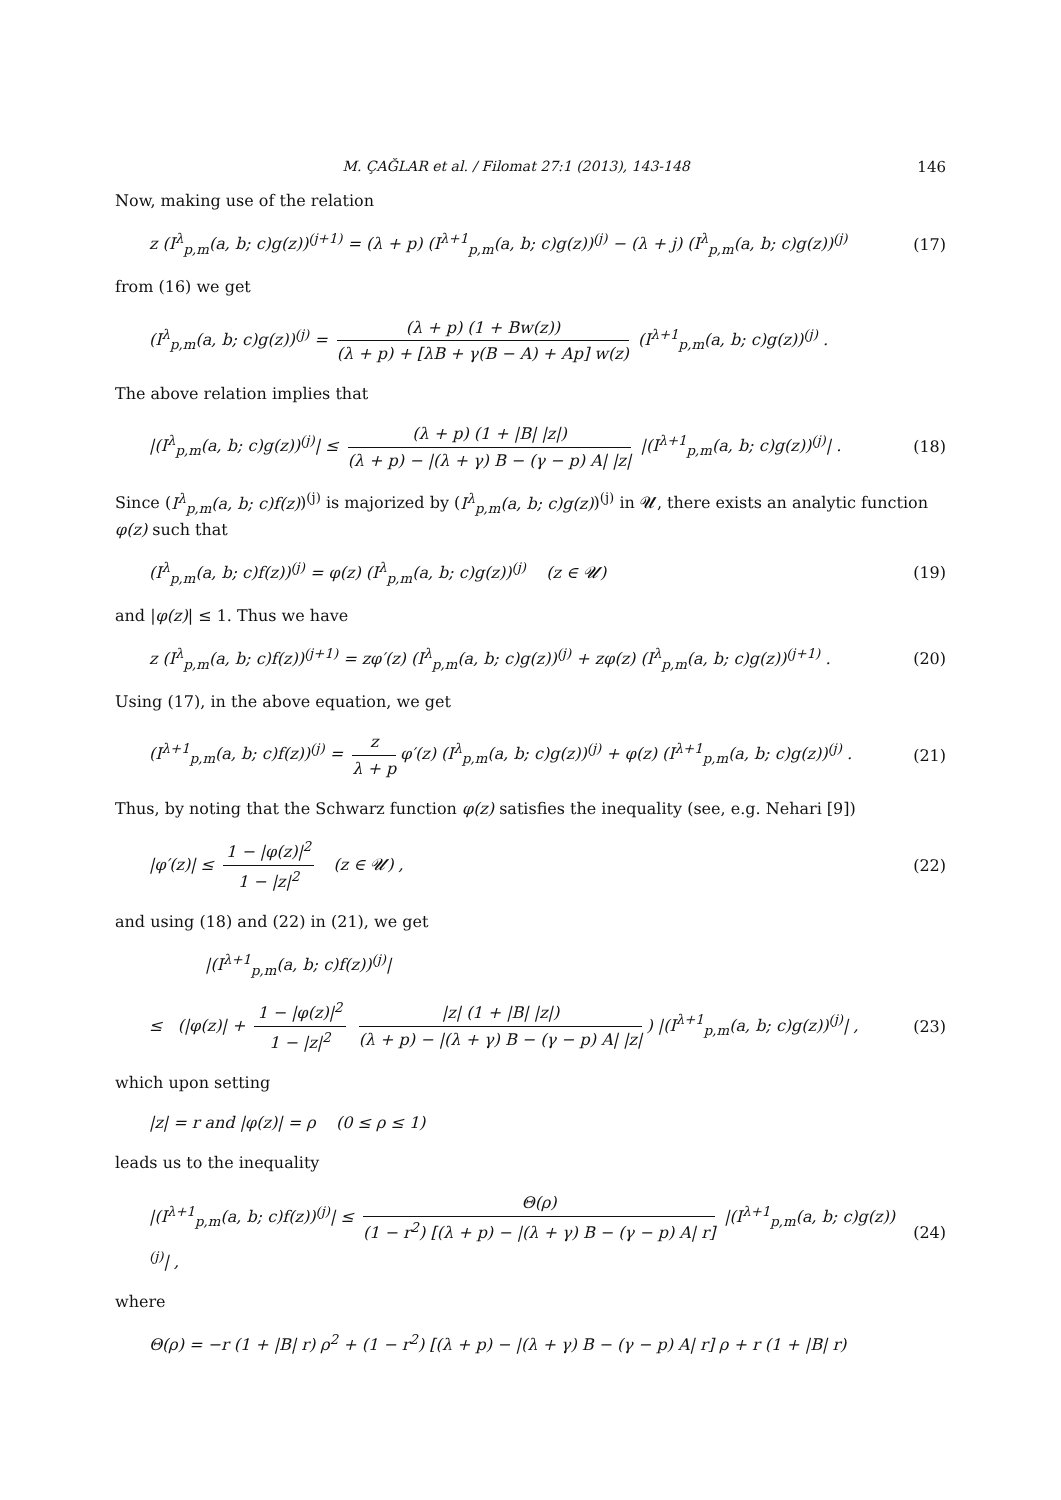M. ÇAĞLAR et al. / Filomat 27:1 (2013), 143-148 146
Now, making use of the relation
z (I<sup>λ</sup><sub>p,m</sub>(a, b; c)g(z))<sup>(j+1)</sup> = (λ + p) (I<sup>λ+1</sup><sub>p,m</sub>(a, b; c)g(z))<sup>(j)</sup> − (λ + j) (I<sup>λ</sup><sub>p,m</sub>(a, b; c)g(z))<sup>(j)</sup> (17)
from (16) we get
(I<sup>λ</sup><sub>p,m</sub>(a, b; c)g(z))<sup>(j)</sup> = (λ + p) (1 + Bw(z)) (λ + p) + [λB + γ(B − A) + Ap] w(z) (I<sup>λ+1</sup><sub>p,m</sub>(a, b; c)g(z))<sup>(j)</sup> .
The above relation implies that
|(I<sup>λ</sup><sub>p,m</sub>(a, b; c)g(z))<sup>(j)</sup>| ≤ (λ + p) (1 + |B| |z|) (λ + p) − |(λ + γ) B − (γ − p) A| |z| |(I<sup>λ+1</sup><sub>p,m</sub>(a, b; c)g(z))<sup>(j)</sup>| . (18)
Since (I<sup>λ</sup><sub>p,m</sub>(a, b; c)f(z))<sup>(j)</sup> is majorized by (I<sup>λ</sup><sub>p,m</sub>(a, b; c)g(z))<sup>(j)</sup> in 𝓤, there exists an analytic function φ(z) such that
(I<sup>λ</sup><sub>p,m</sub>(a, b; c)f(z))<sup>(j)</sup> = φ(z) (I<sup>λ</sup><sub>p,m</sub>(a, b; c)g(z))<sup>(j)</sup> (z ∈ 𝓤) (19)
and |φ(z)| ≤ 1. Thus we have
z (I<sup>λ</sup><sub>p,m</sub>(a, b; c)f(z))<sup>(j+1)</sup> = zφ′(z) (I<sup>λ</sup><sub>p,m</sub>(a, b; c)g(z))<sup>(j)</sup> + zφ(z) (I<sup>λ</sup><sub>p,m</sub>(a, b; c)g(z))<sup>(j+1)</sup> . (20)
Using (17), in the above equation, we get
(I<sup>λ+1</sup><sub>p,m</sub>(a, b; c)f(z))<sup>(j)</sup> = z λ + p φ′(z) (I<sup>λ</sup><sub>p,m</sub>(a, b; c)g(z))<sup>(j)</sup> + φ(z) (I<sup>λ+1</sup><sub>p,m</sub>(a, b; c)g(z))<sup>(j)</sup> . (21)
Thus, by noting that the Schwarz function φ(z) satisfies the inequality (see, e.g. Nehari [9])
|φ′(z)| ≤ 1 − |φ(z)|<sup>2</sup> 1 − |z|<sup>2</sup> (z ∈ 𝓤) , (22)
and using (18) and (22) in (21), we get
|(I<sup>λ+1</sup><sub>p,m</sub>(a, b; c)f(z))<sup>(j)</sup>|
≤ (|φ(z)| + 1 − |φ(z)|<sup>2</sup> 1 − |z|<sup>2</sup> |z| (1 + |B| |z|) (λ + p) − |(λ + γ) B − (γ − p) A| |z|) |(I<sup>λ+1</sup><sub>p,m</sub>(a, b; c)g(z))<sup>(j)</sup>| , (23)
which upon setting
|z| = r and |φ(z)| = ρ (0 ≤ ρ ≤ 1)
leads us to the inequality
|(I<sup>λ+1</sup><sub>p,m</sub>(a, b; c)f(z))<sup>(j)</sup>| ≤ Θ(ρ) (1 − r<sup>2</sup>) [(λ + p) − |(λ + γ) B − (γ − p) A| r] |(I<sup>λ+1</sup><sub>p,m</sub>(a, b; c)g(z))<sup>(j)</sup>| , (24)
where
Θ(ρ) = −r (1 + |B| r) ρ<sup>2</sup> + (1 − r<sup>2</sup>) [(λ + p) − |(λ + γ) B − (γ − p) A| r] ρ + r (1 + |B| r)